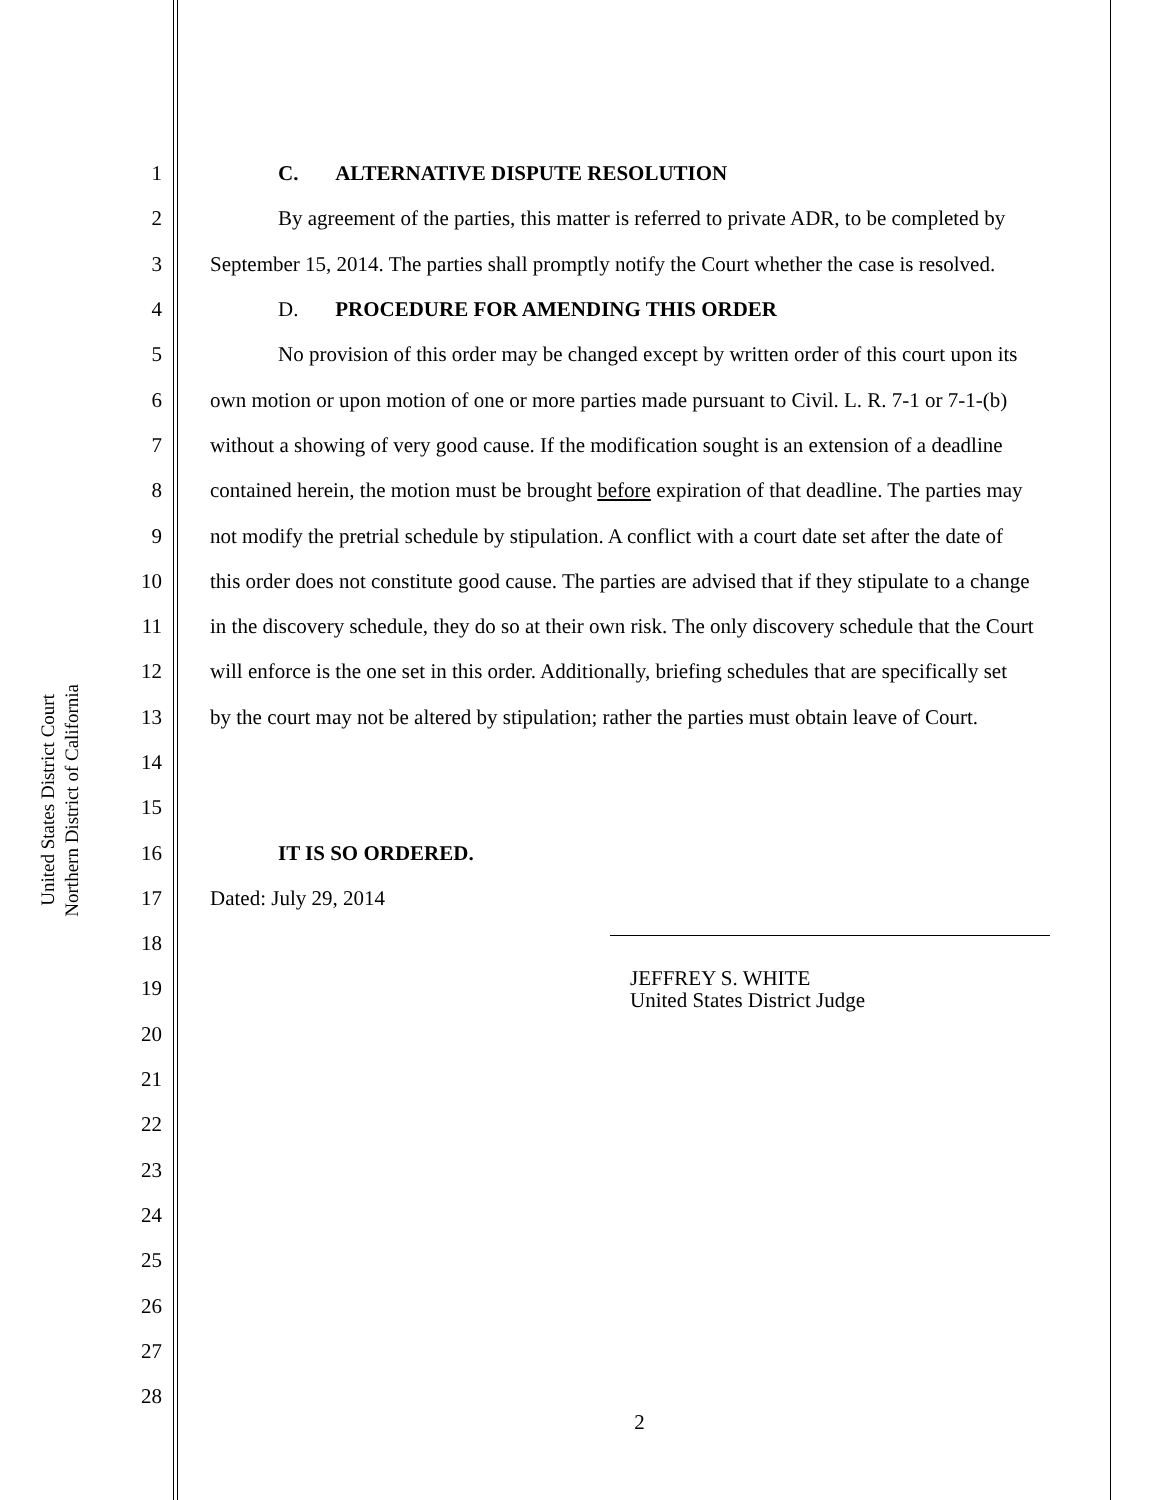United States District Court
Northern District of California
1 C. ALTERNATIVE DISPUTE RESOLUTION
2 By agreement of the parties, this matter is referred to private ADR, to be completed by
3 September 15, 2014. The parties shall promptly notify the Court whether the case is resolved.
4 D. PROCEDURE FOR AMENDING THIS ORDER
5 No provision of this order may be changed except by written order of this court upon its
6 own motion or upon motion of one or more parties made pursuant to Civil. L. R. 7-1 or 7-1-(b)
7 without a showing of very good cause. If the modification sought is an extension of a deadline
8 contained herein, the motion must be brought before expiration of that deadline. The parties may
9 not modify the pretrial schedule by stipulation. A conflict with a court date set after the date of
10 this order does not constitute good cause. The parties are advised that if they stipulate to a change
11 in the discovery schedule, they do so at their own risk. The only discovery schedule that the Court
12 will enforce is the one set in this order. Additionally, briefing schedules that are specifically set
13 by the court may not be altered by stipulation; rather the parties must obtain leave of Court.
14
15
16 IT IS SO ORDERED.
17 Dated: July 29, 2014
18
19 JEFFREY S. WHITE
United States District Judge
20
21
22
23
24
25
26
27
28
2